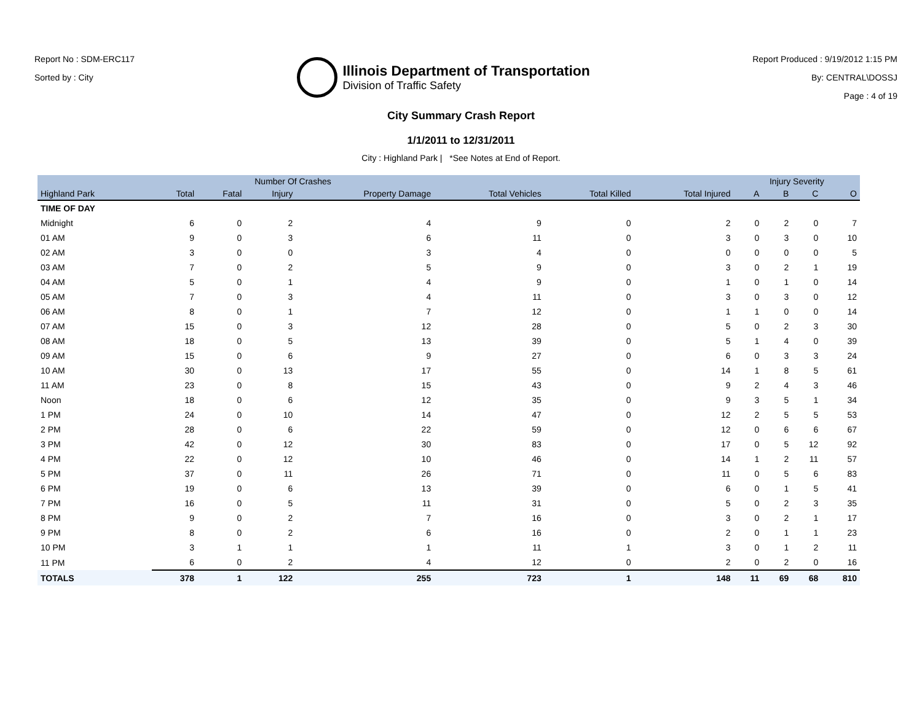Report No : SDM-ERC117
Sorted by : City
Illinois Department of Transportation
Division of Traffic Safety
Report Produced : 9/19/2012 1:15 PM
By: CENTRAL\DOSSJ
Page : 4 of 19
City Summary Crash Report
1/1/2011 to 12/31/2011
City : Highland Park | *See Notes at End of Report.
| | Number Of Crashes | | | | | | | Injury Severity | | | |
| --- | --- | --- | --- | --- | --- | --- | --- | --- | --- | --- | --- |
| Highland Park | Total | Fatal | Injury | Property Damage | Total Vehicles | Total Killed | Total Injured | A | B | C | O |
| TIME OF DAY | | | | | | | | | | | |
| Midnight | 6 | 0 | 2 | 4 | 9 | 0 | 2 | 0 | 2 | 0 | 7 |
| 01 AM | 9 | 0 | 3 | 6 | 11 | 0 | 3 | 0 | 3 | 0 | 10 |
| 02 AM | 3 | 0 | 0 | 3 | 4 | 0 | 0 | 0 | 0 | 0 | 5 |
| 03 AM | 7 | 0 | 2 | 5 | 9 | 0 | 3 | 0 | 2 | 1 | 19 |
| 04 AM | 5 | 0 | 1 | 4 | 9 | 0 | 1 | 0 | 1 | 0 | 14 |
| 05 AM | 7 | 0 | 3 | 4 | 11 | 0 | 3 | 0 | 3 | 0 | 12 |
| 06 AM | 8 | 0 | 1 | 7 | 12 | 0 | 1 | 1 | 0 | 0 | 14 |
| 07 AM | 15 | 0 | 3 | 12 | 28 | 0 | 5 | 0 | 2 | 3 | 30 |
| 08 AM | 18 | 0 | 5 | 13 | 39 | 0 | 5 | 1 | 4 | 0 | 39 |
| 09 AM | 15 | 0 | 6 | 9 | 27 | 0 | 6 | 0 | 3 | 3 | 24 |
| 10 AM | 30 | 0 | 13 | 17 | 55 | 0 | 14 | 1 | 8 | 5 | 61 |
| 11 AM | 23 | 0 | 8 | 15 | 43 | 0 | 9 | 2 | 4 | 3 | 46 |
| Noon | 18 | 0 | 6 | 12 | 35 | 0 | 9 | 3 | 5 | 1 | 34 |
| 1 PM | 24 | 0 | 10 | 14 | 47 | 0 | 12 | 2 | 5 | 5 | 53 |
| 2 PM | 28 | 0 | 6 | 22 | 59 | 0 | 12 | 0 | 6 | 6 | 67 |
| 3 PM | 42 | 0 | 12 | 30 | 83 | 0 | 17 | 0 | 5 | 12 | 92 |
| 4 PM | 22 | 0 | 12 | 10 | 46 | 0 | 14 | 1 | 2 | 11 | 57 |
| 5 PM | 37 | 0 | 11 | 26 | 71 | 0 | 11 | 0 | 5 | 6 | 83 |
| 6 PM | 19 | 0 | 6 | 13 | 39 | 0 | 6 | 0 | 1 | 5 | 41 |
| 7 PM | 16 | 0 | 5 | 11 | 31 | 0 | 5 | 0 | 2 | 3 | 35 |
| 8 PM | 9 | 0 | 2 | 7 | 16 | 0 | 3 | 0 | 2 | 1 | 17 |
| 9 PM | 8 | 0 | 2 | 6 | 16 | 0 | 2 | 0 | 1 | 1 | 23 |
| 10 PM | 3 | 1 | 1 | 1 | 11 | 1 | 3 | 0 | 1 | 2 | 11 |
| 11 PM | 6 | 0 | 2 | 4 | 12 | 0 | 2 | 0 | 2 | 0 | 16 |
| TOTALS | 378 | 1 | 122 | 255 | 723 | 1 | 148 | 11 | 69 | 68 | 810 |